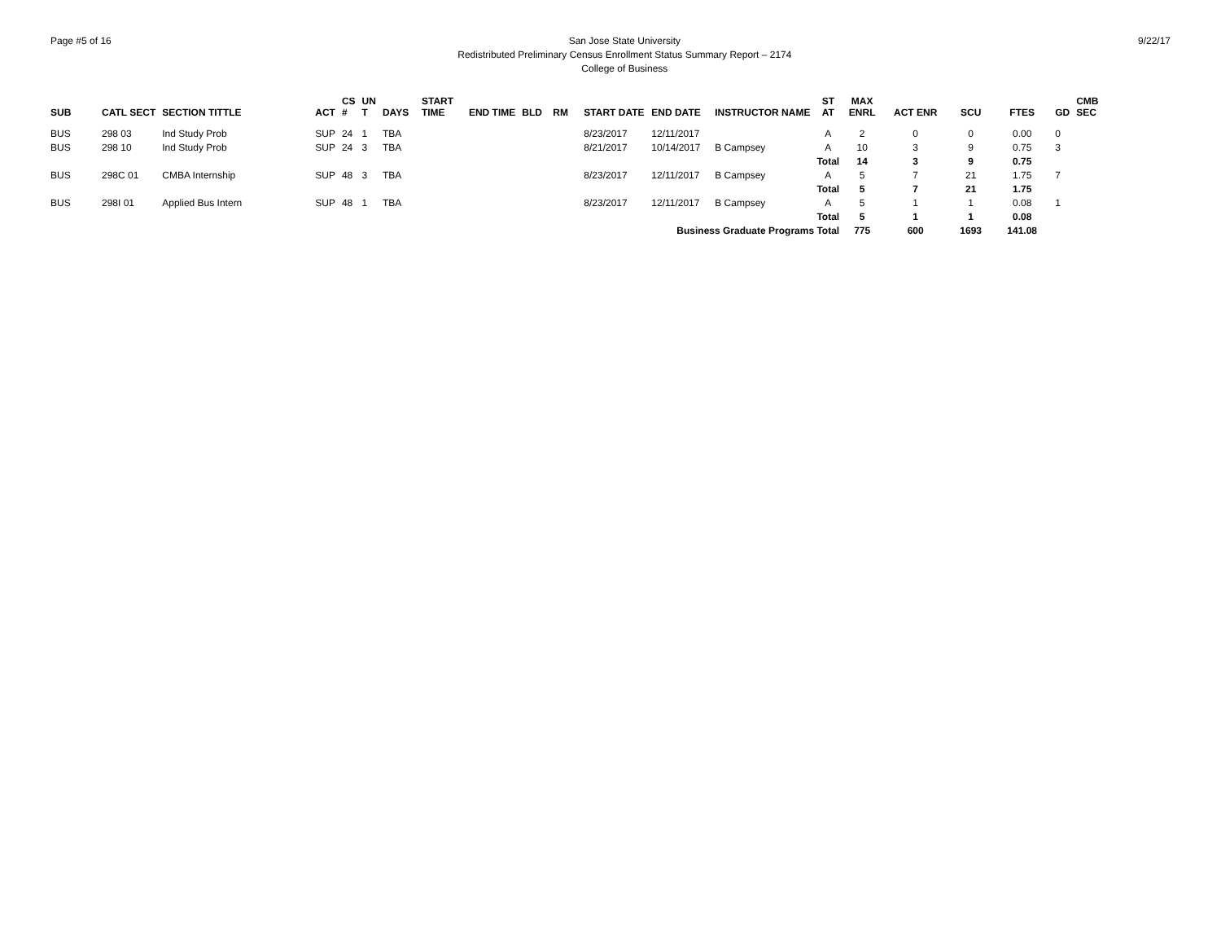Page #5 of 16 San Jose State University
Redistributed Preliminary Census Enrollment Status Summary Report – 2174
College of Business
9/22/17
| SUB | CATL SECT | SECTION TITTLE | ACT | CS # | UN T | DAYS | START TIME | END TIME | BLD | RM | START DATE | END DATE | INSTRUCTOR NAME | ST AT | MAX ENRL | ACT ENR | SCU | FTES | GD | CMB SEC |
| --- | --- | --- | --- | --- | --- | --- | --- | --- | --- | --- | --- | --- | --- | --- | --- | --- | --- | --- | --- | --- |
| BUS | 298 03 | Ind Study Prob | SUP | 24 | 1 | TBA | | | | | 8/23/2017 | 12/11/2017 | | A | 2 | 0 | 0 | 0.00 | 0 | |
| BUS | 298 10 | Ind Study Prob | SUP | 24 | 3 | TBA | | | | | 8/21/2017 | 10/14/2017 | B Campsey | A | 10 | 3 | 9 | 0.75 | 3 | |
| | | | | | | | | | | | | | | Total | 14 | 3 | 9 | 0.75 | | |
| BUS | 298C 01 | CMBA Internship | SUP | 48 | 3 | TBA | | | | | 8/23/2017 | 12/11/2017 | B Campsey | A | 5 | 7 | 21 | 1.75 | 7 | |
| | | | | | | | | | | | | | | Total | 5 | 7 | 21 | 1.75 | | |
| BUS | 298I 01 | Applied Bus Intern | SUP | 48 | 1 | TBA | | | | | 8/23/2017 | 12/11/2017 | B Campsey | A | 5 | 1 | 1 | 0.08 | 1 | |
| | | | | | | | | | | | | | | Total | 5 | 1 | 1 | 0.08 | | |
| Business Graduate Programs Total | | | | | | | | | | | | | | | 775 | 600 | 1693 | 141.08 | | |